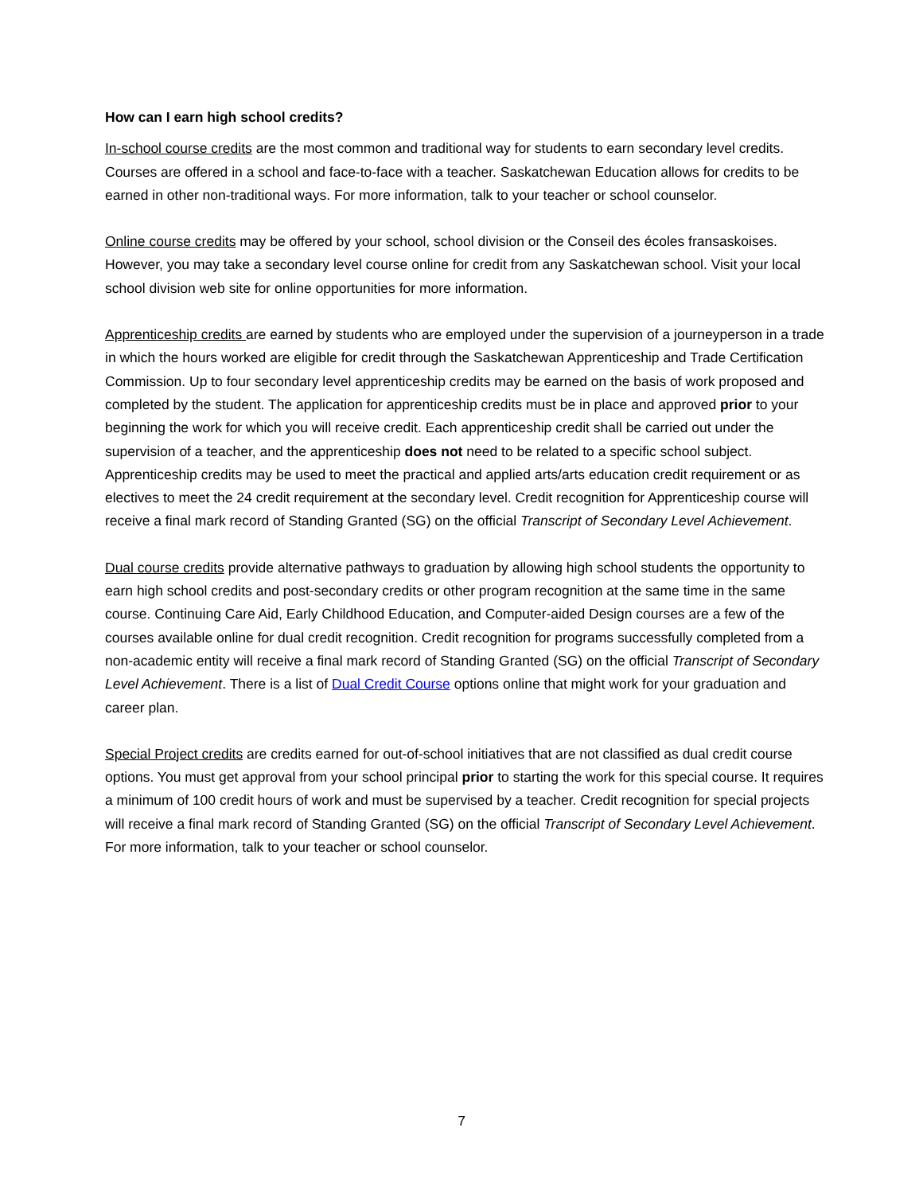How can I earn high school credits?
In-school course credits are the most common and traditional way for students to earn secondary level credits. Courses are offered in a school and face-to-face with a teacher. Saskatchewan Education allows for credits to be earned in other non-traditional ways. For more information, talk to your teacher or school counselor.
Online course credits may be offered by your school, school division or the Conseil des écoles fransaskoises. However, you may take a secondary level course online for credit from any Saskatchewan school. Visit your local school division web site for online opportunities for more information.
Apprenticeship credits are earned by students who are employed under the supervision of a journeyperson in a trade in which the hours worked are eligible for credit through the Saskatchewan Apprenticeship and Trade Certification Commission. Up to four secondary level apprenticeship credits may be earned on the basis of work proposed and completed by the student. The application for apprenticeship credits must be in place and approved prior to your beginning the work for which you will receive credit. Each apprenticeship credit shall be carried out under the supervision of a teacher, and the apprenticeship does not need to be related to a specific school subject. Apprenticeship credits may be used to meet the practical and applied arts/arts education credit requirement or as electives to meet the 24 credit requirement at the secondary level. Credit recognition for Apprenticeship course will receive a final mark record of Standing Granted (SG) on the official Transcript of Secondary Level Achievement.
Dual course credits provide alternative pathways to graduation by allowing high school students the opportunity to earn high school credits and post-secondary credits or other program recognition at the same time in the same course. Continuing Care Aid, Early Childhood Education, and Computer-aided Design courses are a few of the courses available online for dual credit recognition. Credit recognition for programs successfully completed from a non-academic entity will receive a final mark record of Standing Granted (SG) on the official Transcript of Secondary Level Achievement. There is a list of Dual Credit Course options online that might work for your graduation and career plan.
Special Project credits are credits earned for out-of-school initiatives that are not classified as dual credit course options. You must get approval from your school principal prior to starting the work for this special course. It requires a minimum of 100 credit hours of work and must be supervised by a teacher. Credit recognition for special projects will receive a final mark record of Standing Granted (SG) on the official Transcript of Secondary Level Achievement. For more information, talk to your teacher or school counselor.
7